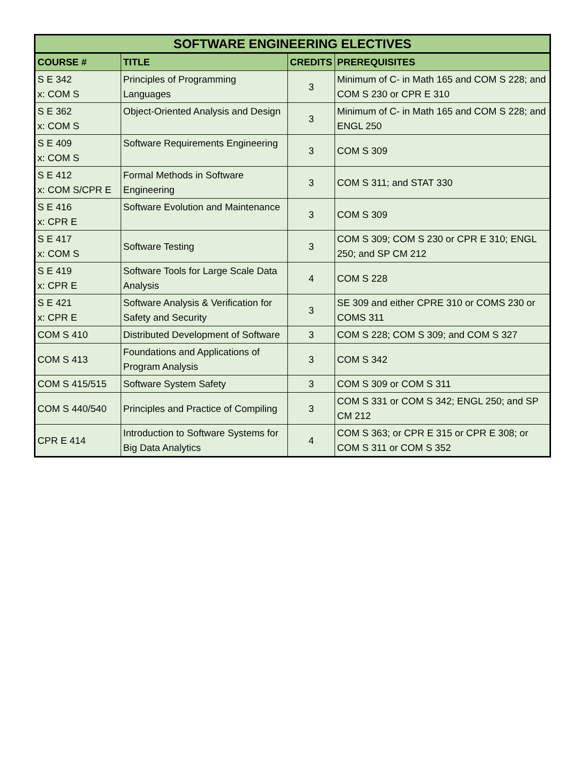| SOFTWARE ENGINEERING ELECTIVES | | | |
| --- | --- | --- | --- |
| COURSE # | TITLE | CREDITS | PREREQUISITES |
| S E 342 x: COM S | Principles of Programming Languages | 3 | Minimum of C- in Math 165 and COM S 228; and COM S 230 or CPR E 310 |
| S E 362 x: COM S | Object-Oriented Analysis and Design | 3 | Minimum of C- in Math 165 and COM S 228; and ENGL 250 |
| S E 409 x: COM S | Software Requirements Engineering | 3 | COM S 309 |
| S E 412 x: COM S/CPR E | Formal Methods in Software Engineering | 3 | COM S 311; and STAT 330 |
| S E 416 x: CPR E | Software Evolution and Maintenance | 3 | COM S 309 |
| S E 417 x: COM S | Software Testing | 3 | COM S 309; COM S 230 or CPR E 310; ENGL 250; and SP CM 212 |
| S E 419 x: CPR E | Software Tools for Large Scale Data Analysis | 4 | COM S 228 |
| S E 421 x: CPR E | Software Analysis & Verification for Safety and Security | 3 | SE 309 and either CPRE 310 or COMS 230 or COMS 311 |
| COM S 410 | Distributed Development of Software | 3 | COM S 228; COM S 309; and COM S 327 |
| COM S 413 | Foundations and Applications of Program Analysis | 3 | COM S 342 |
| COM S 415/515 | Software System Safety | 3 | COM S 309 or COM S 311 |
| COM S 440/540 | Principles and Practice of Compiling | 3 | COM S 331 or COM S 342; ENGL 250; and SP CM 212 |
| CPR E 414 | Introduction to Software Systems for Big Data Analytics | 4 | COM S 363; or CPR E 315 or CPR E 308; or COM S 311 or COM S 352 |